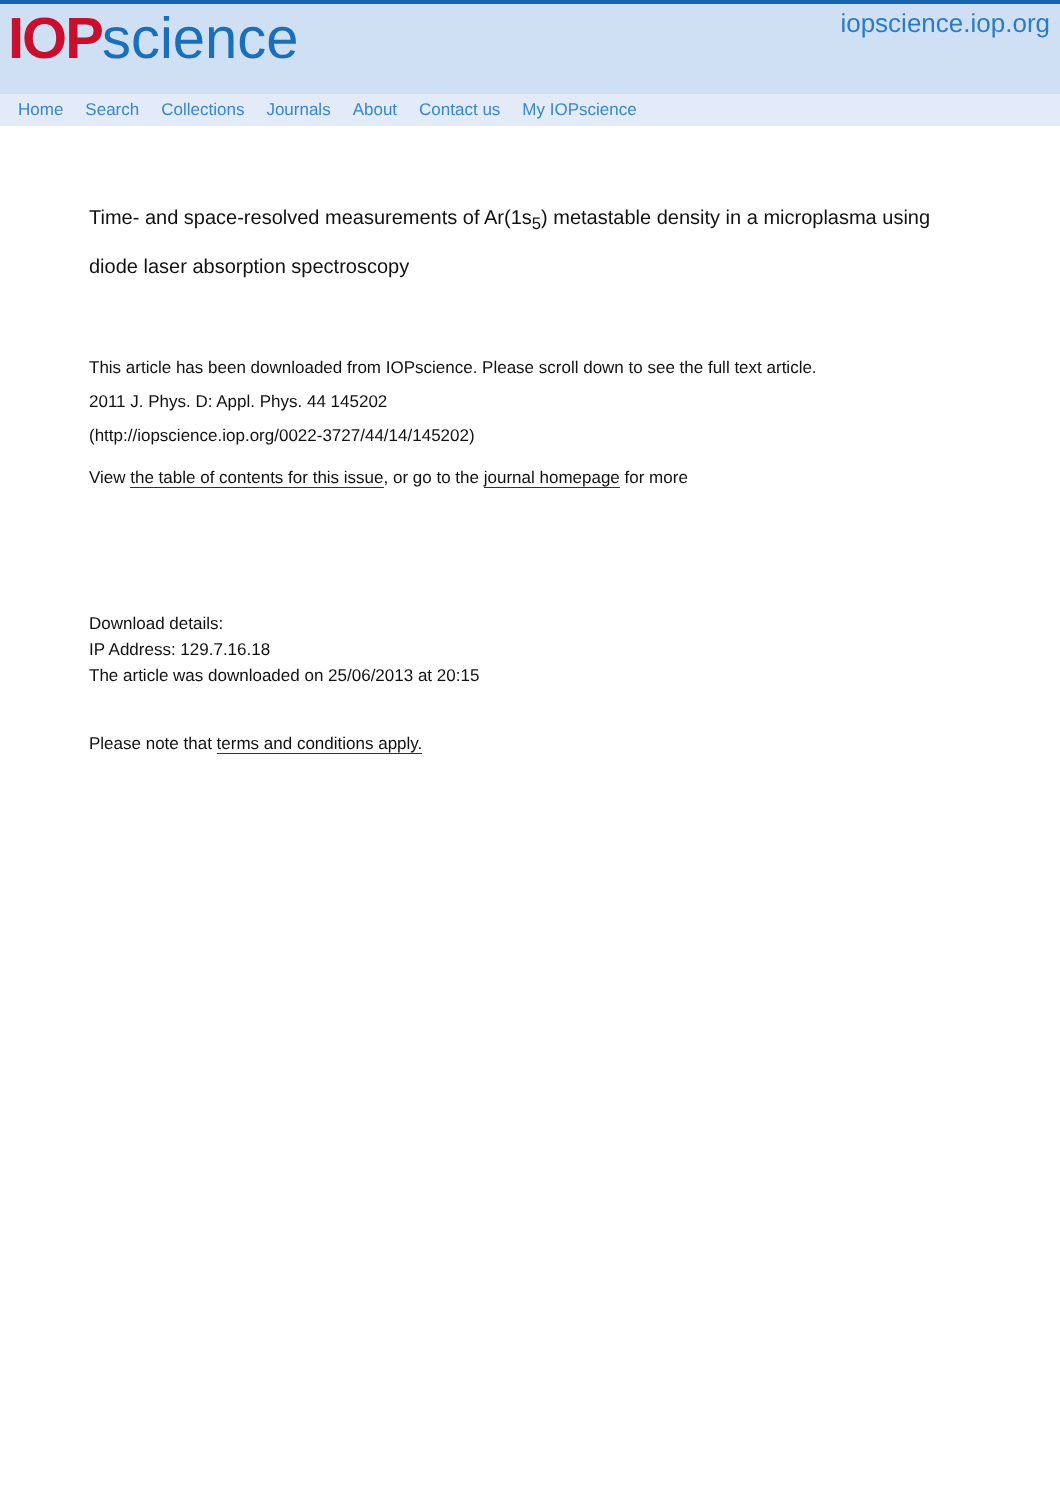IOP science
iopscience.iop.org
Home Search Collections Journals About Contact us My IOPscience
Time- and space-resolved measurements of Ar(1s<sub>5</sub>) metastable density in a microplasma using diode laser absorption spectroscopy
This article has been downloaded from IOPscience. Please scroll down to see the full text article.
2011 J. Phys. D: Appl. Phys. 44 145202
(http://iopscience.iop.org/0022-3727/44/14/145202)
View the table of contents for this issue, or go to the journal homepage for more
Download details:
IP Address: 129.7.16.18
The article was downloaded on 25/06/2013 at 20:15
Please note that terms and conditions apply.